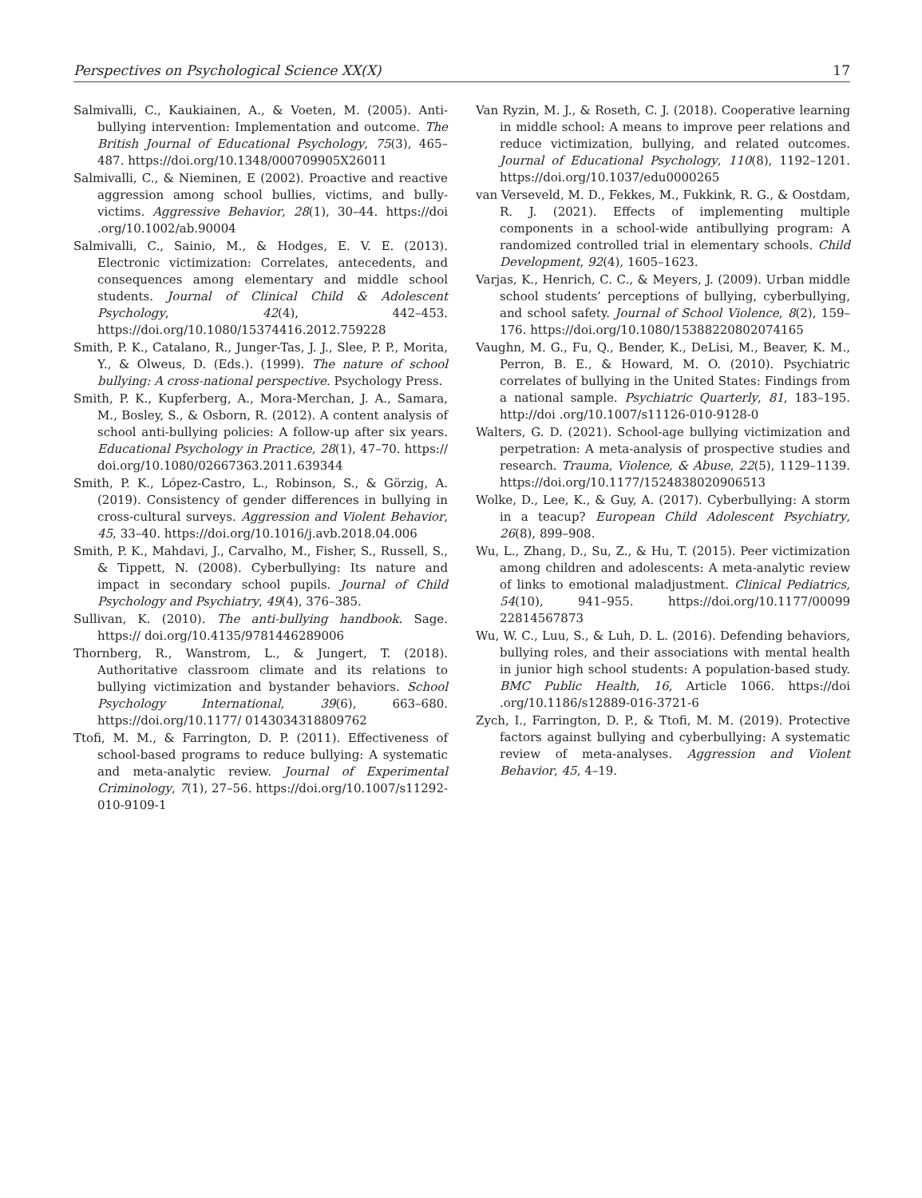Perspectives on Psychological Science XX(X) 17
Salmivalli, C., Kaukiainen, A., & Voeten, M. (2005). Anti-bullying intervention: Implementation and outcome. The British Journal of Educational Psychology, 75(3), 465–487. https://doi.org/10.1348/000709905X26011
Salmivalli, C., & Nieminen, E (2002). Proactive and reactive aggression among school bullies, victims, and bully-victims. Aggressive Behavior, 28(1), 30–44. https://doi .org/10.1002/ab.90004
Salmivalli, C., Sainio, M., & Hodges, E. V. E. (2013). Electronic victimization: Correlates, antecedents, and consequences among elementary and middle school students. Journal of Clinical Child & Adolescent Psychology, 42(4), 442–453. https://doi.org/10.1080/15374416.2012.759228
Smith, P. K., Catalano, R., Junger-Tas, J. J., Slee, P. P., Morita, Y., & Olweus, D. (Eds.). (1999). The nature of school bullying: A cross-national perspective. Psychology Press.
Smith, P. K., Kupferberg, A., Mora-Merchan, J. A., Samara, M., Bosley, S., & Osborn, R. (2012). A content analysis of school anti-bullying policies: A follow-up after six years. Educational Psychology in Practice, 28(1), 47–70. https:// doi.org/10.1080/02667363.2011.639344
Smith, P. K., López-Castro, L., Robinson, S., & Görzig, A. (2019). Consistency of gender differences in bullying in cross-cultural surveys. Aggression and Violent Behavior, 45, 33–40. https://doi.org/10.1016/j.avb.2018.04.006
Smith, P. K., Mahdavi, J., Carvalho, M., Fisher, S., Russell, S., & Tippett, N. (2008). Cyberbullying: Its nature and impact in secondary school pupils. Journal of Child Psychology and Psychiatry, 49(4), 376–385.
Sullivan, K. (2010). The anti-bullying handbook. Sage. https:// doi.org/10.4135/9781446289006
Thornberg, R., Wanstrom, L., & Jungert, T. (2018). Authoritative classroom climate and its relations to bullying victimization and bystander behaviors. School Psychology International, 39(6), 663–680. https://doi.org/10.1177/ 0143034318809762
Ttofi, M. M., & Farrington, D. P. (2011). Effectiveness of school-based programs to reduce bullying: A systematic and meta-analytic review. Journal of Experimental Criminology, 7(1), 27–56. https://doi.org/10.1007/s11292-010-9109-1
Van Ryzin, M. J., & Roseth, C. J. (2018). Cooperative learning in middle school: A means to improve peer relations and reduce victimization, bullying, and related outcomes. Journal of Educational Psychology, 110(8), 1192–1201. https://doi.org/10.1037/edu0000265
van Verseveld, M. D., Fekkes, M., Fukkink, R. G., & Oostdam, R. J. (2021). Effects of implementing multiple components in a school-wide antibullying program: A randomized controlled trial in elementary schools. Child Development, 92(4), 1605–1623.
Varjas, K., Henrich, C. C., & Meyers, J. (2009). Urban middle school students’ perceptions of bullying, cyberbullying, and school safety. Journal of School Violence, 8(2), 159–176. https://doi.org/10.1080/15388220802074165
Vaughn, M. G., Fu, Q., Bender, K., DeLisi, M., Beaver, K. M., Perron, B. E., & Howard, M. O. (2010). Psychiatric correlates of bullying in the United States: Findings from a national sample. Psychiatric Quarterly, 81, 183–195. http://doi .org/10.1007/s11126-010-9128-0
Walters, G. D. (2021). School-age bullying victimization and perpetration: A meta-analysis of prospective studies and research. Trauma, Violence, & Abuse, 22(5), 1129–1139. https://doi.org/10.1177/1524838020906513
Wolke, D., Lee, K., & Guy, A. (2017). Cyberbullying: A storm in a teacup? European Child Adolescent Psychiatry, 26(8), 899–908.
Wu, L., Zhang, D., Su, Z., & Hu, T. (2015). Peer victimization among children and adolescents: A meta-analytic review of links to emotional maladjustment. Clinical Pediatrics, 54(10), 941–955. https://doi.org/10.1177/00099 22814567873
Wu, W. C., Luu, S., & Luh, D. L. (2016). Defending behaviors, bullying roles, and their associations with mental health in junior high school students: A population-based study. BMC Public Health, 16, Article 1066. https://doi .org/10.1186/s12889-016-3721-6
Zych, I., Farrington, D. P., & Ttofi, M. M. (2019). Protective factors against bullying and cyberbullying: A systematic review of meta-analyses. Aggression and Violent Behavior, 45, 4–19.